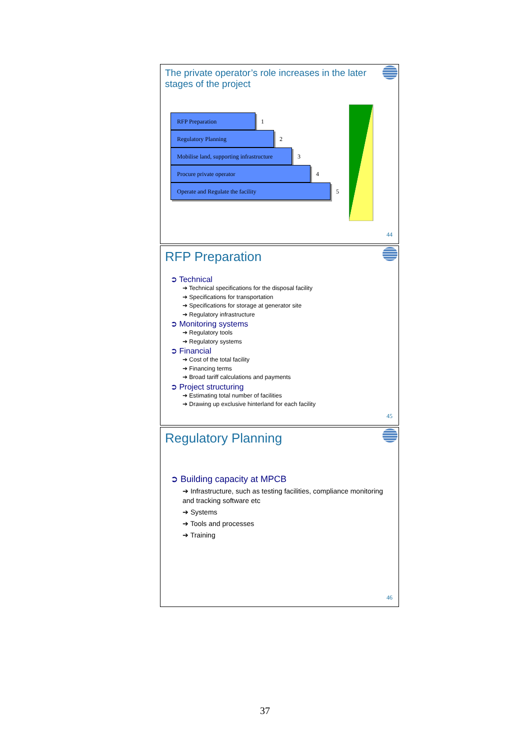The private operator’s role increases in the later stages of the project
RFP Preparation 1
Regulatory Planning 2
Mobilise land, supporting infrastructure 3
Procure private operator 4
Operate and Regulate the facility 5
44
RFP Preparation
➲ Technical
➔ Technical specifications for the disposal facility
➔ Specifications for transportation
➔ Specifications for storage at generator site
➔ Regulatory infrastructure
➲ Monitoring systems
➔ Regulatory tools
➔ Regulatory systems
➲ Financial
➔ Cost of the total facility
➔ Financing terms
➔ Broad tariff calculations and payments
➲ Project structuring
➔ Estimating total number of facilities
➔ Drawing up exclusive hinterland for each facility
45
Regulatory Planning
➲ Building capacity at MPCB
➔ Infrastructure, such as testing facilities, compliance monitoring and tracking software etc
➔ Systems
➔ Tools and processes
➔ Training
46
37